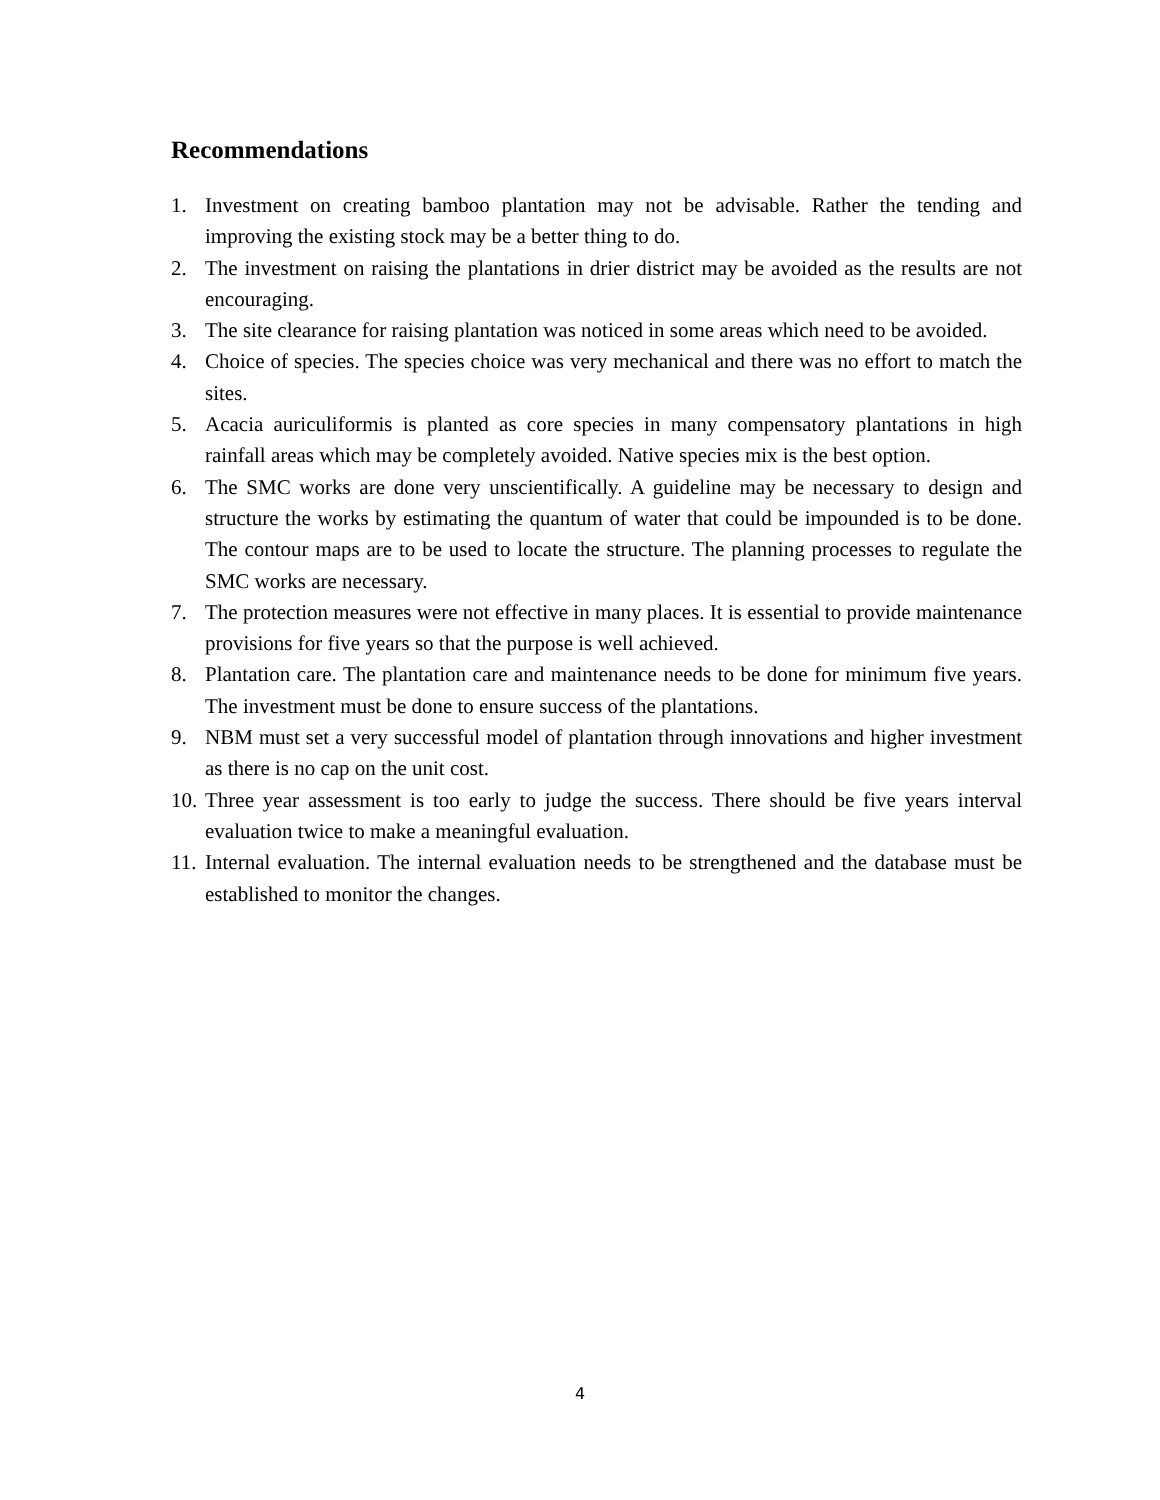Recommendations
1. Investment on creating bamboo plantation may not be advisable. Rather the tending and improving the existing stock may be a better thing to do.
2. The investment on raising the plantations in drier district may be avoided as the results are not encouraging.
3. The site clearance for raising plantation was noticed in some areas which need to be avoided.
4. Choice of species. The species choice was very mechanical and there was no effort to match the sites.
5. Acacia auriculiformis is planted as core species in many compensatory plantations in high rainfall areas which may be completely avoided. Native species mix is the best option.
6. The SMC works are done very unscientifically. A guideline may be necessary to design and structure the works by estimating the quantum of water that could be impounded is to be done. The contour maps are to be used to locate the structure. The planning processes to regulate the SMC works are necessary.
7. The protection measures were not effective in many places. It is essential to provide maintenance provisions for five years so that the purpose is well achieved.
8. Plantation care. The plantation care and maintenance needs to be done for minimum five years. The investment must be done to ensure success of the plantations.
9. NBM must set a very successful model of plantation through innovations and higher investment as there is no cap on the unit cost.
10. Three year assessment is too early to judge the success. There should be five years interval evaluation twice to make a meaningful evaluation.
11. Internal evaluation. The internal evaluation needs to be strengthened and the database must be established to monitor the changes.
4